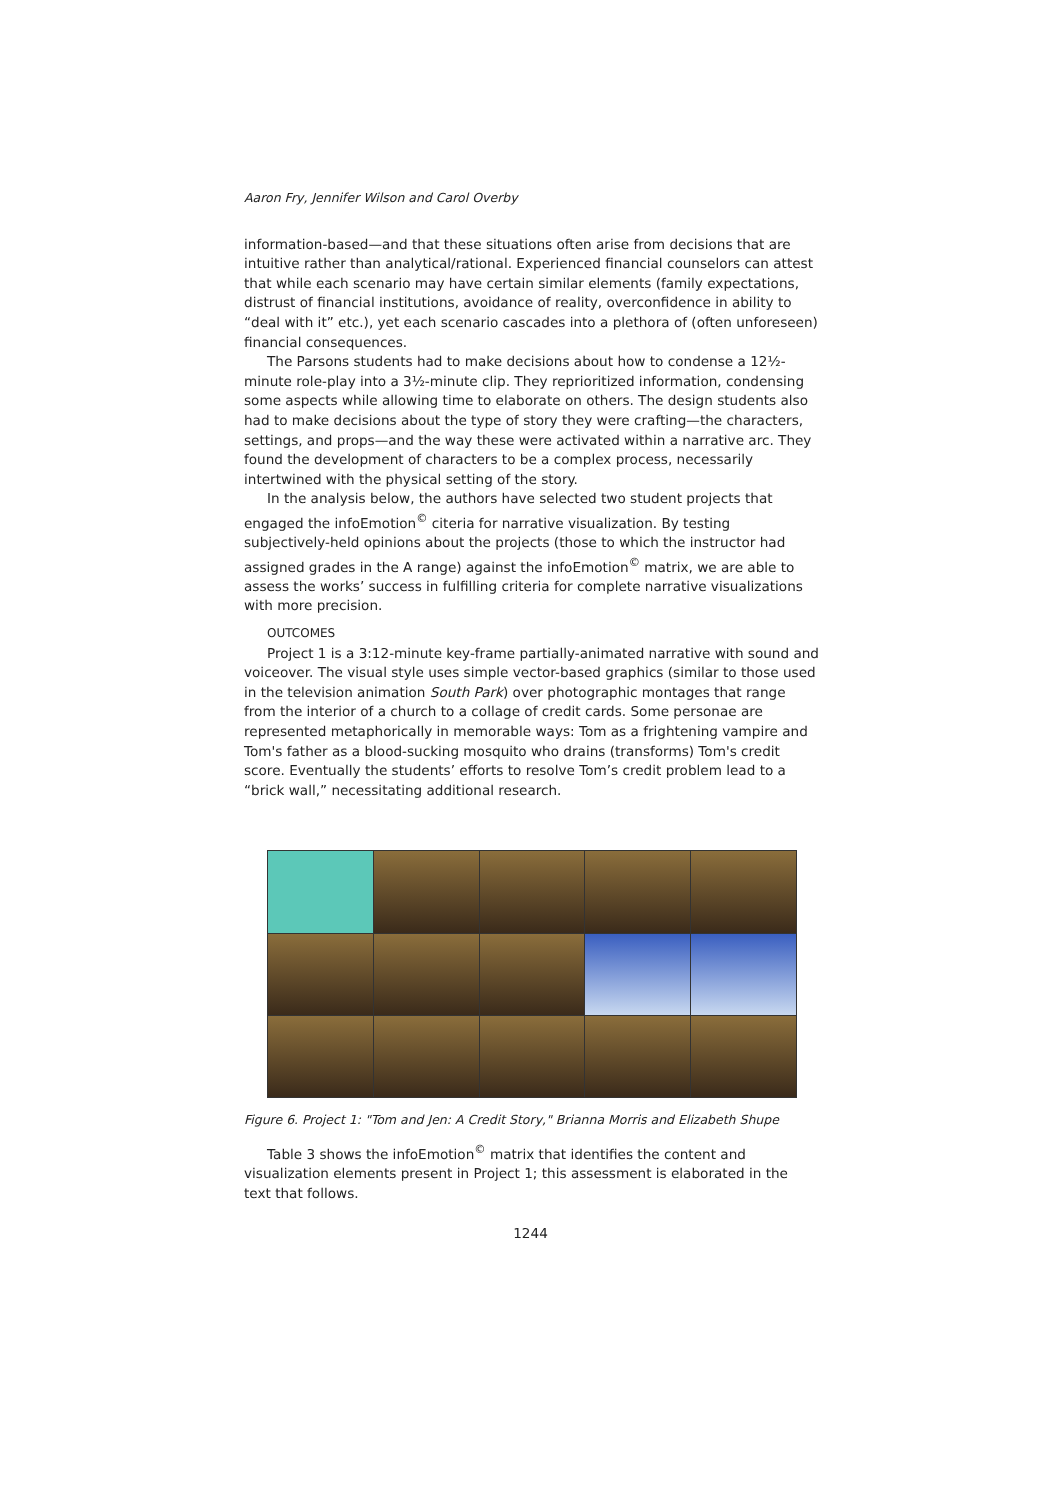Aaron Fry, Jennifer Wilson and Carol Overby
information-based—and that these situations often arise from decisions that are intuitive rather than analytical/rational. Experienced financial counselors can attest that while each scenario may have certain similar elements (family expectations, distrust of financial institutions, avoidance of reality, overconfidence in ability to “deal with it” etc.), yet each scenario cascades into a plethora of (often unforeseen) financial consequences.
The Parsons students had to make decisions about how to condense a 12½-minute role-play into a 3½-minute clip. They reprioritized information, condensing some aspects while allowing time to elaborate on others. The design students also had to make decisions about the type of story they were crafting—the characters, settings, and props—and the way these were activated within a narrative arc. They found the development of characters to be a complex process, necessarily intertwined with the physical setting of the story.
In the analysis below, the authors have selected two student projects that engaged the infoEmotion<sup>©</sup> citeria for narrative visualization. By testing subjectively-held opinions about the projects (those to which the instructor had assigned grades in the A range) against the infoEmotion<sup>©</sup> matrix, we are able to assess the works’ success in fulfilling criteria for complete narrative visualizations with more precision.
OUTCOMES
Project 1 is a 3:12-minute key-frame partially-animated narrative with sound and voiceover. The visual style uses simple vector-based graphics (similar to those used in the television animation South Park) over photographic montages that range from the interior of a church to a collage of credit cards. Some personae are represented metaphorically in memorable ways: Tom as a frightening vampire and Tom's father as a blood-sucking mosquito who drains (transforms) Tom's credit score. Eventually the students’ efforts to resolve Tom’s credit problem lead to a “brick wall,” necessitating additional research.
Figure 6. Project 1: "Tom and Jen: A Credit Story," Brianna Morris and Elizabeth Shupe
Table 3 shows the infoEmotion<sup>©</sup> matrix that identifies the content and visualization elements present in Project 1; this assessment is elaborated in the text that follows.
1244